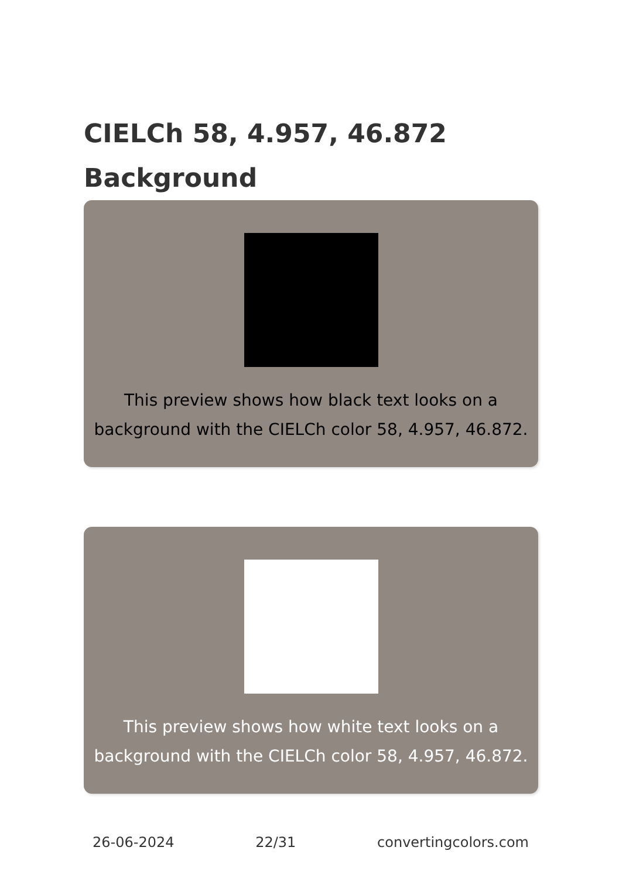CIELCh 58, 4.957, 46.872
Background
This preview shows how black text looks on a background with the CIELCh color 58, 4.957, 46.872.
This preview shows how white text looks on a background with the CIELCh color 58, 4.957, 46.872.
26-06-2024 22/31 convertingcolors.com